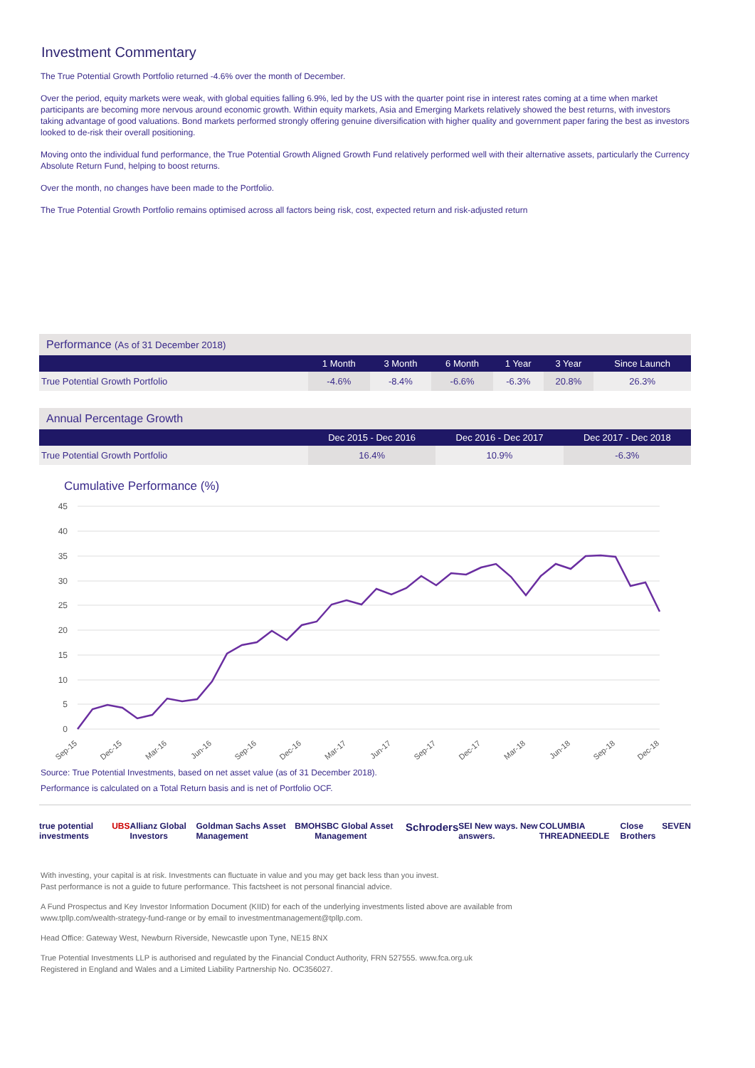Investment Commentary
The True Potential Growth Portfolio returned -4.6% over the month of December.
Over the period, equity markets were weak, with global equities falling 6.9%, led by the US with the quarter point rise in interest rates coming at a time when market participants are becoming more nervous around economic growth. Within equity markets, Asia and Emerging Markets relatively showed the best returns, with investors taking advantage of good valuations. Bond markets performed strongly offering genuine diversification with higher quality and government paper faring the best as investors looked to de-risk their overall positioning.
Moving onto the individual fund performance, the True Potential Growth Aligned Growth Fund relatively performed well with their alternative assets, particularly the Currency Absolute Return Fund, helping to boost returns.
Over the month, no changes have been made to the Portfolio.
The True Potential Growth Portfolio remains optimised across all factors being risk, cost, expected return and risk-adjusted return
| Performance (As of 31 December 2018) | | | | | | |
| --- | --- | --- | --- | --- | --- | --- |
| | 1 Month | 3 Month | 6 Month | 1 Year | 3 Year | Since Launch |
| True Potential Growth Portfolio | -4.6% | -8.4% | -6.6% | -6.3% | 20.8% | 26.3% |
| Annual Percentage Growth | | | |
| --- | --- | --- | --- |
| | Dec 2015 - Dec 2016 | Dec 2016 - Dec 2017 | Dec 2017 - Dec 2018 |
| True Potential Growth Portfolio | 16.4% | 10.9% | -6.3% |
Cumulative Performance (%)
45
40
35
30
25
20
15
10
5
0
Sep-15
Dec-15
Mar-16
Jun-16
Sep-16
Dec-16
Mar-17
Jun-17
Sep-17
Dec-17
Mar-18
Jun-18
Sep-18
Dec-18
Source: True Potential Investments, based on net asset value (as of 31 December 2018).
Performance is calculated on a Total Return basis and is net of Portfolio OCF.
true potential investments UBS Allianz Global Investors Goldman Sachs Asset Management BMO HSBC Global Asset Management Schroders SEI New ways. New answers. COLUMBIA THREADNEEDLE Close Brothers SEVEN
With investing, your capital is at risk. Investments can fluctuate in value and you may get back less than you invest.
Past performance is not a guide to future performance. This factsheet is not personal financial advice.
A Fund Prospectus and Key Investor Information Document (KIID) for each of the underlying investments listed above are available from
www.tpllp.com/wealth-strategy-fund-range or by email to investmentmanagement@tpllp.com.
Head Office: Gateway West, Newburn Riverside, Newcastle upon Tyne, NE15 8NX
True Potential Investments LLP is authorised and regulated by the Financial Conduct Authority, FRN 527555. www.fca.org.uk
Registered in England and Wales and a Limited Liability Partnership No. OC356027.